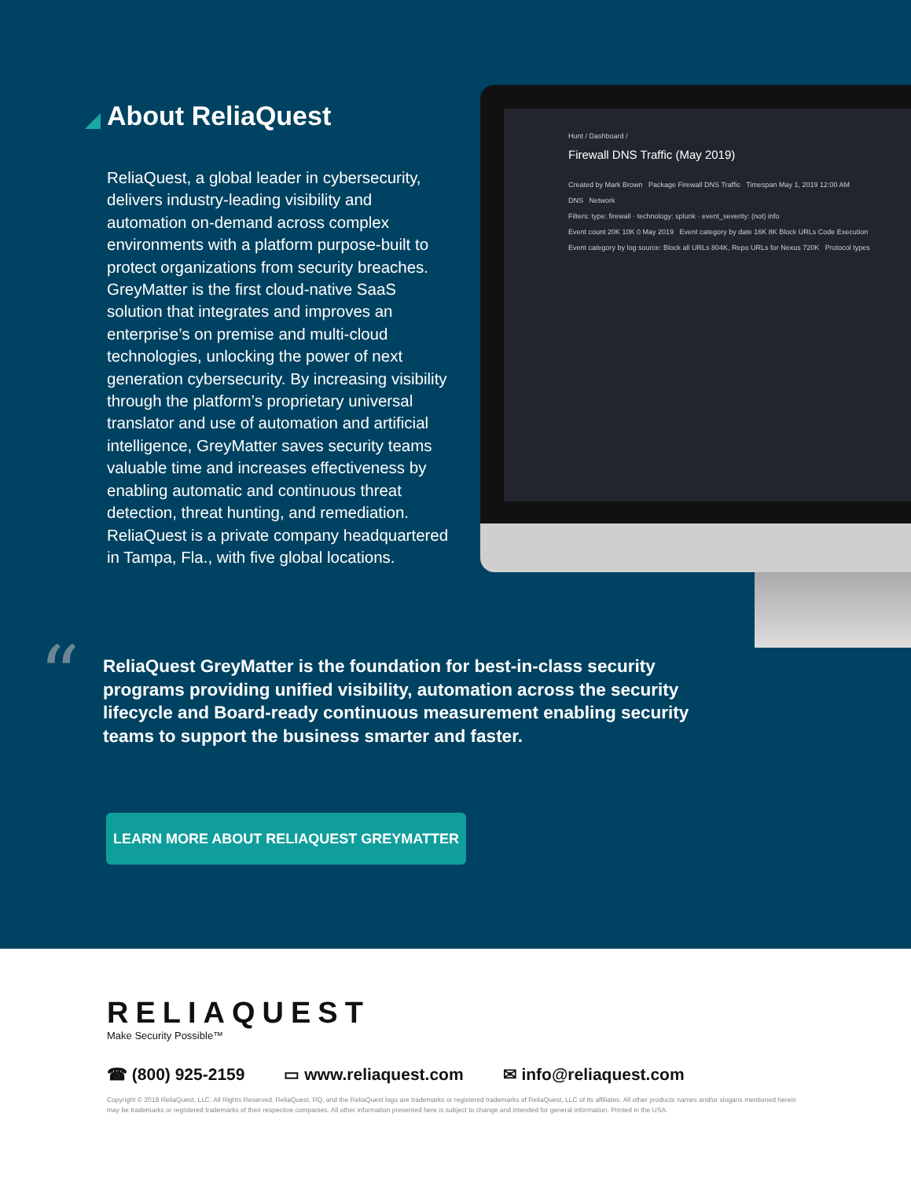About ReliaQuest
ReliaQuest, a global leader in cybersecurity, delivers industry-leading visibility and automation on-demand across complex environments with a platform purpose-built to protect organizations from security breaches. GreyMatter is the first cloud-native SaaS solution that integrates and improves an enterprise’s on premise and multi-cloud technologies, unlocking the power of next generation cybersecurity. By increasing visibility through the platform’s proprietary universal translator and use of automation and artificial intelligence, GreyMatter saves security teams valuable time and increases effectiveness by enabling automatic and continuous threat detection, threat hunting, and remediation. ReliaQuest is a private company headquartered in Tampa, Fla., with five global locations.
Hunt / Dashboard /
Firewall DNS Traffic (May 2019)
Created by Mark Brown Package Firewall DNS Traffic Timespan May 1, 2019 12:00 AM
DNS Network
Filters: type: firewall · technology: splunk · event_severity: (not) info
Event count 20K 10K 0 May 2019 Event category by date 16K 8K Block URLs Code Execution
Event category by log source: Block all URLs 804K, Repo URLs for Nexus 720K Protocol types
“
ReliaQuest GreyMatter is the foundation for best-in-class security programs providing unified visibility, automation across the security lifecycle and Board-ready continuous measurement enabling security teams to support the business smarter and faster.
LEARN MORE ABOUT RELIAQUEST GREYMATTER
RELIAQUEST
Make Security Possible™
☎ (800) 925-2159 ▭ www.reliaquest.com ✉ info@reliaquest.com
Copyright © 2018 ReliaQuest, LLC. All Rights Reserved. ReliaQuest, RQ, and the ReliaQuest logo are trademarks or registered trademarks of ReliaQuest, LLC of its affiliates. All other products names and/or slogans mentioned herein may be trademarks or registered trademarks of their respective companies. All other information presented here is subject to change and intended for general information. Printed in the USA.